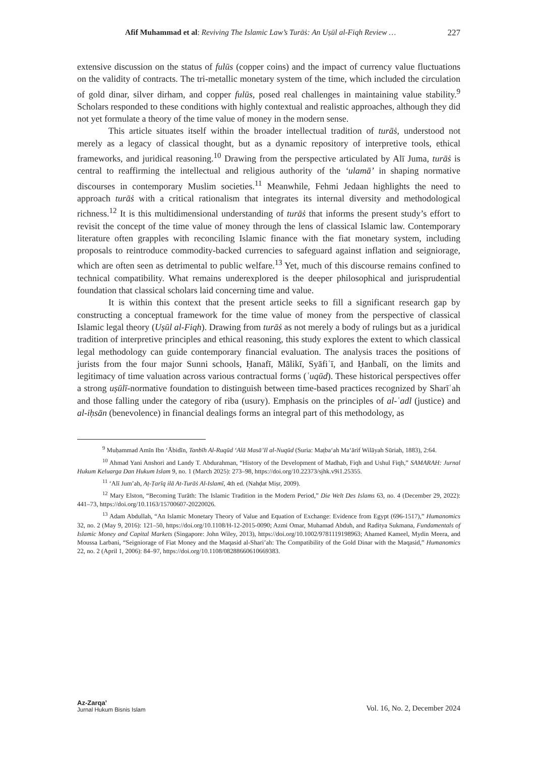Afif Muhammad et al: Reviving The Islamic Law’s Turāṡ: An Uṣūl al-Fiqh Review … 227
extensive discussion on the status of fulūs (copper coins) and the impact of currency value fluctuations on the validity of contracts. The tri-metallic monetary system of the time, which included the circulation of gold dinar, silver dirham, and copper fulūs, posed real challenges in maintaining value stability.<sup>9</sup> Scholars responded to these conditions with highly contextual and realistic approaches, although they did not yet formulate a theory of the time value of money in the modern sense.
This article situates itself within the broader intellectual tradition of turāṡ, understood not merely as a legacy of classical thought, but as a dynamic repository of interpretive tools, ethical frameworks, and juridical reasoning.<sup>10</sup> Drawing from the perspective articulated by Alī Juma, turāṡ is central to reaffirming the intellectual and religious authority of the ‘ulamā’ in shaping normative discourses in contemporary Muslim societies.<sup>11</sup> Meanwhile, Fehmi Jedaan highlights the need to approach turāṡ with a critical rationalism that integrates its internal diversity and methodological richness.<sup>12</sup> It is this multidimensional understanding of turāṡ that informs the present study’s effort to revisit the concept of the time value of money through the lens of classical Islamic law. Contemporary literature often grapples with reconciling Islamic finance with the fiat monetary system, including proposals to reintroduce commodity-backed currencies to safeguard against inflation and seigniorage, which are often seen as detrimental to public welfare.<sup>13</sup> Yet, much of this discourse remains confined to technical compatibility. What remains underexplored is the deeper philosophical and jurisprudential foundation that classical scholars laid concerning time and value.
It is within this context that the present article seeks to fill a significant research gap by constructing a conceptual framework for the time value of money from the perspective of classical Islamic legal theory (Uṣūl al-Fiqh). Drawing from turāṡ as not merely a body of rulings but as a juridical tradition of interpretive principles and ethical reasoning, this study explores the extent to which classical legal methodology can guide contemporary financial evaluation. The analysis traces the positions of jurists from the four major Sunni schools, Ḥanafī, Mālikī, Syāfiʿī, and Ḥanbalī, on the limits and legitimacy of time valuation across various contractual forms (ʿuqūd). These historical perspectives offer a strong uṣūlī-normative foundation to distinguish between time-based practices recognized by Sharīʿah and those falling under the category of riba (usury). Emphasis on the principles of al-ʿadl (justice) and al-iḥsān (benevolence) in financial dealings forms an integral part of this methodology, as
<sup>9</sup> Muḥammad Amīn Ibn ‘Ābidīn, Tanbīh Al-Ruqūd ‘Alā Masā’Il al-Nuqūd (Suria: Maṭba‘ah Ma‘ārif Wilāyah Sūriah, 1883), 2:64.
<sup>10</sup> Ahmad Yani Anshori and Landy T. Abdurahman, “History of the Development of Madhab, Fiqh and Ushul Fiqh,” SAMARAH: Jurnal Hukum Keluarga Dan Hukum Islam 9, no. 1 (March 2025): 273–98, https://doi.org/10.22373/sjhk.v9i1.25355.
<sup>11</sup> ‘Alī Jum’ah, Aṭ-Ṭarīq ilā At-Turāṡ Al-Islamī, 4th ed. (Nahḍat Miṣr, 2009).
<sup>12</sup> Mary Elston, “Becoming Turāth: The Islamic Tradition in the Modern Period,” Die Welt Des Islams 63, no. 4 (December 29, 2022): 441–73, https://doi.org/10.1163/15700607-20220026.
<sup>13</sup> Adam Abdullah, “An Islamic Monetary Theory of Value and Equation of Exchange: Evidence from Egypt (696-1517),” Humanomics 32, no. 2 (May 9, 2016): 121–50, https://doi.org/10.1108/H-12-2015-0090; Azmi Omar, Muhamad Abduh, and Raditya Sukmana, Fundamentals of Islamic Money and Capital Markets (Singapore: John Wiley, 2013), https://doi.org/10.1002/9781119198963; Ahamed Kameel, Mydin Meera, and Moussa Larbani, “Seigniorage of Fiat Money and the Maqasid al-Shari’ah: The Compatibility of the Gold Dinar with the Maqasid,” Humanomics 22, no. 2 (April 1, 2006): 84–97, https://doi.org/10.1108/08288660610669383.
Az-Zarqa’
Jurnal Hukum Bisnis Islam
Vol. 16, No. 2, December 2024